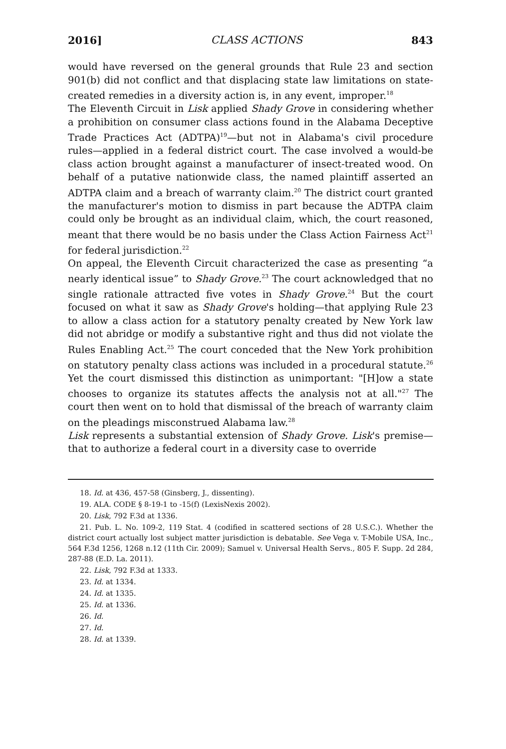2016] CLASS ACTIONS 843
would have reversed on the general grounds that Rule 23 and section 901(b) did not conflict and that displacing state law limitations on state-created remedies in a diversity action is, in any event, improper.<sup>18</sup>
The Eleventh Circuit in Lisk applied Shady Grove in considering whether a prohibition on consumer class actions found in the Alabama Deceptive Trade Practices Act (ADTPA)<sup>19</sup>—but not in Alabama's civil procedure rules—applied in a federal district court. The case involved a would-be class action brought against a manufacturer of insect-treated wood. On behalf of a putative nationwide class, the named plaintiff asserted an ADTPA claim and a breach of warranty claim.<sup>20</sup> The district court granted the manufacturer's motion to dismiss in part because the ADTPA claim could only be brought as an individual claim, which, the court reasoned, meant that there would be no basis under the Class Action Fairness Act<sup>21</sup> for federal jurisdiction.<sup>22</sup>
On appeal, the Eleventh Circuit characterized the case as presenting “a nearly identical issue” to Shady Grove.<sup>23</sup> The court acknowledged that no single rationale attracted five votes in Shady Grove.<sup>24</sup> But the court focused on what it saw as Shady Grove's holding—that applying Rule 23 to allow a class action for a statutory penalty created by New York law did not abridge or modify a substantive right and thus did not violate the Rules Enabling Act.<sup>25</sup> The court conceded that the New York prohibition on statutory penalty class actions was included in a procedural statute.<sup>26</sup> Yet the court dismissed this distinction as unimportant: "[H]ow a state chooses to organize its statutes affects the analysis not at all."<sup>27</sup> The court then went on to hold that dismissal of the breach of warranty claim on the pleadings misconstrued Alabama law.<sup>28</sup>
Lisk represents a substantial extension of Shady Grove. Lisk's premise—that to authorize a federal court in a diversity case to override
18. Id. at 436, 457-58 (Ginsberg, J., dissenting).
19. ALA. CODE § 8-19-1 to -15(f) (LexisNexis 2002).
20. Lisk, 792 F.3d at 1336.
21. Pub. L. No. 109-2, 119 Stat. 4 (codified in scattered sections of 28 U.S.C.). Whether the district court actually lost subject matter jurisdiction is debatable. See Vega v. T-Mobile USA, Inc., 564 F.3d 1256, 1268 n.12 (11th Cir. 2009); Samuel v. Universal Health Servs., 805 F. Supp. 2d 284, 287-88 (E.D. La. 2011).
22. Lisk, 792 F.3d at 1333.
23. Id. at 1334.
24. Id. at 1335.
25. Id. at 1336.
26. Id.
27. Id.
28. Id. at 1339.